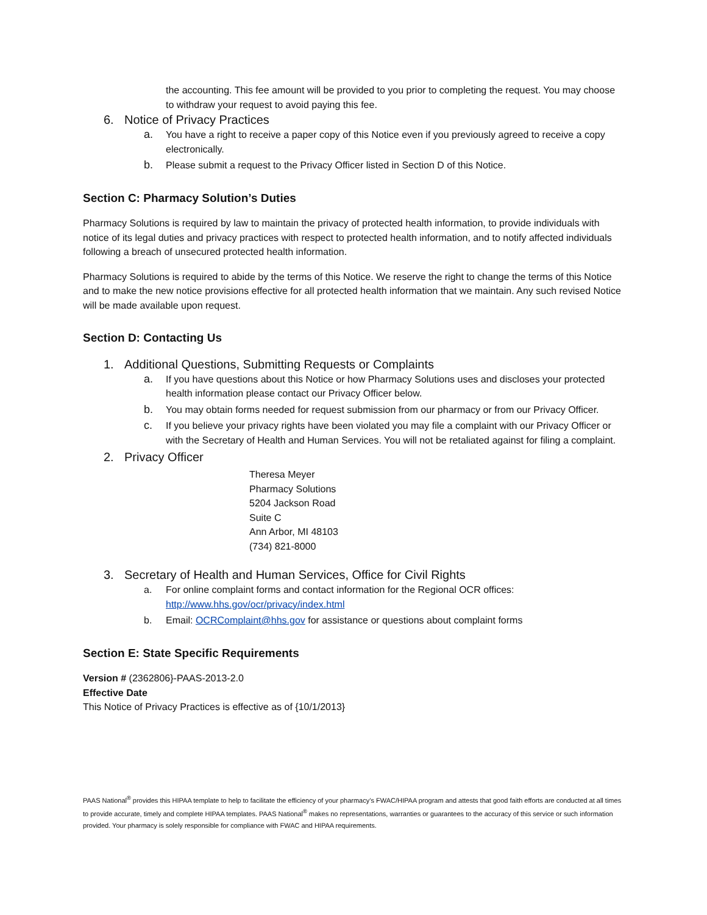the accounting. This fee amount will be provided to you prior to completing the request. You may choose to withdraw your request to avoid paying this fee.
6. Notice of Privacy Practices
a. You have a right to receive a paper copy of this Notice even if you previously agreed to receive a copy electronically.
b. Please submit a request to the Privacy Officer listed in Section D of this Notice.
Section C: Pharmacy Solution’s Duties
Pharmacy Solutions is required by law to maintain the privacy of protected health information, to provide individuals with notice of its legal duties and privacy practices with respect to protected health information, and to notify affected individuals following a breach of unsecured protected health information.
Pharmacy Solutions is required to abide by the terms of this Notice. We reserve the right to change the terms of this Notice and to make the new notice provisions effective for all protected health information that we maintain. Any such revised Notice will be made available upon request.
Section D: Contacting Us
1. Additional Questions, Submitting Requests or Complaints
a. If you have questions about this Notice or how Pharmacy Solutions uses and discloses your protected health information please contact our Privacy Officer below.
b. You may obtain forms needed for request submission from our pharmacy or from our Privacy Officer.
c. If you believe your privacy rights have been violated you may file a complaint with our Privacy Officer or with the Secretary of Health and Human Services. You will not be retaliated against for filing a complaint.
2. Privacy Officer
Theresa Meyer
Pharmacy Solutions
5204 Jackson Road
Suite C
Ann Arbor, MI 48103
(734) 821-8000
3. Secretary of Health and Human Services, Office for Civil Rights
a. For online complaint forms and contact information for the Regional OCR offices: http://www.hhs.gov/ocr/privacy/index.html
b. Email: OCRComplaint@hhs.gov for assistance or questions about complaint forms
Section E: State Specific Requirements
Version # (2362806}-PAAS-2013-2.0
Effective Date
This Notice of Privacy Practices is effective as of {10/1/2013}
PAAS National<sup>®</sup> provides this HIPAA template to help to facilitate the efficiency of your pharmacy’s FWAC/HIPAA program and attests that good faith efforts are conducted at all times to provide accurate, timely and complete HIPAA templates. PAAS National<sup>®</sup> makes no representations, warranties or guarantees to the accuracy of this service or such information provided. Your pharmacy is solely responsible for compliance with FWAC and HIPAA requirements.